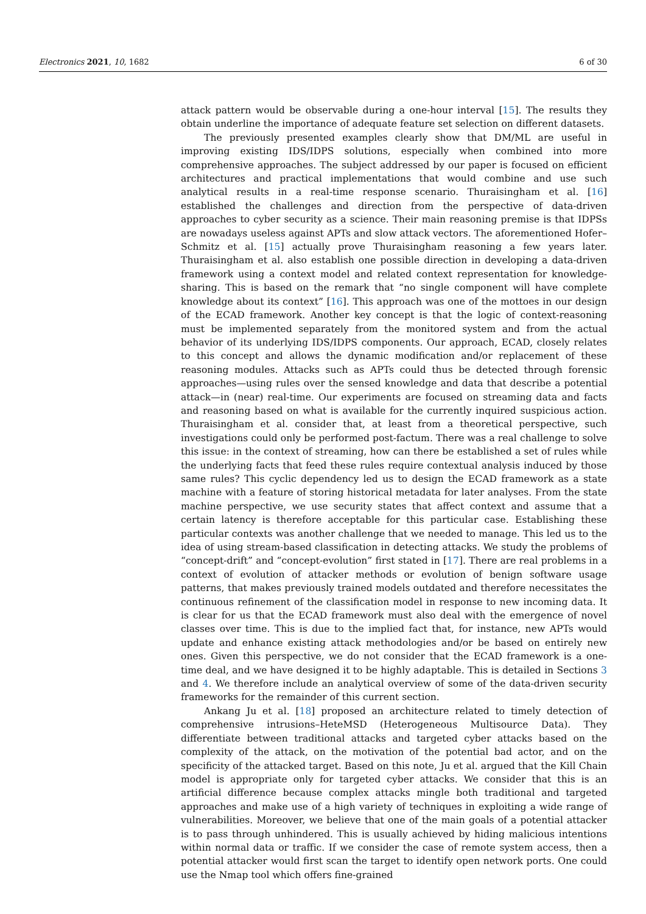Electronics 2021, 10, 1682 6 of 30
attack pattern would be observable during a one-hour interval [15]. The results they obtain underline the importance of adequate feature set selection on different datasets.
The previously presented examples clearly show that DM/ML are useful in improving existing IDS/IDPS solutions, especially when combined into more comprehensive approaches. The subject addressed by our paper is focused on efficient architectures and practical implementations that would combine and use such analytical results in a real-time response scenario. Thuraisingham et al. [16] established the challenges and direction from the perspective of data-driven approaches to cyber security as a science. Their main reasoning premise is that IDPSs are nowadays useless against APTs and slow attack vectors. The aforementioned Hofer–Schmitz et al. [15] actually prove Thuraisingham reasoning a few years later. Thuraisingham et al. also establish one possible direction in developing a data-driven framework using a context model and related context representation for knowledge-sharing. This is based on the remark that “no single component will have complete knowledge about its context” [16]. This approach was one of the mottoes in our design of the ECAD framework. Another key concept is that the logic of context-reasoning must be implemented separately from the monitored system and from the actual behavior of its underlying IDS/IDPS components. Our approach, ECAD, closely relates to this concept and allows the dynamic modification and/or replacement of these reasoning modules. Attacks such as APTs could thus be detected through forensic approaches—using rules over the sensed knowledge and data that describe a potential attack—in (near) real-time. Our experiments are focused on streaming data and facts and reasoning based on what is available for the currently inquired suspicious action. Thuraisingham et al. consider that, at least from a theoretical perspective, such investigations could only be performed post-factum. There was a real challenge to solve this issue: in the context of streaming, how can there be established a set of rules while the underlying facts that feed these rules require contextual analysis induced by those same rules? This cyclic dependency led us to design the ECAD framework as a state machine with a feature of storing historical metadata for later analyses. From the state machine perspective, we use security states that affect context and assume that a certain latency is therefore acceptable for this particular case. Establishing these particular contexts was another challenge that we needed to manage. This led us to the idea of using stream-based classification in detecting attacks. We study the problems of “concept-drift” and “concept-evolution” first stated in [17]. There are real problems in a context of evolution of attacker methods or evolution of benign software usage patterns, that makes previously trained models outdated and therefore necessitates the continuous refinement of the classification model in response to new incoming data. It is clear for us that the ECAD framework must also deal with the emergence of novel classes over time. This is due to the implied fact that, for instance, new APTs would update and enhance existing attack methodologies and/or be based on entirely new ones. Given this perspective, we do not consider that the ECAD framework is a one-time deal, and we have designed it to be highly adaptable. This is detailed in Sections 3 and 4. We therefore include an analytical overview of some of the data-driven security frameworks for the remainder of this current section.
Ankang Ju et al. [18] proposed an architecture related to timely detection of comprehensive intrusions–HeteMSD (Heterogeneous Multisource Data). They differentiate between traditional attacks and targeted cyber attacks based on the complexity of the attack, on the motivation of the potential bad actor, and on the specificity of the attacked target. Based on this note, Ju et al. argued that the Kill Chain model is appropriate only for targeted cyber attacks. We consider that this is an artificial difference because complex attacks mingle both traditional and targeted approaches and make use of a high variety of techniques in exploiting a wide range of vulnerabilities. Moreover, we believe that one of the main goals of a potential attacker is to pass through unhindered. This is usually achieved by hiding malicious intentions within normal data or traffic. If we consider the case of remote system access, then a potential attacker would first scan the target to identify open network ports. One could use the Nmap tool which offers fine-grained